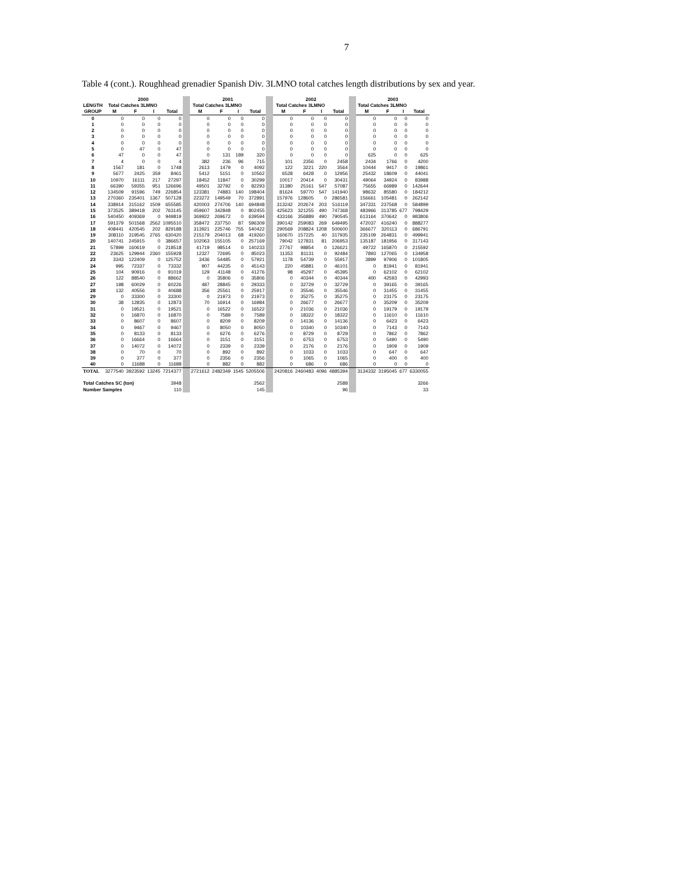7
Table 4 (cont.). Roughhead grenadier Spanish Div. 3LMNO total catches length distributions by sex and year.
| | 2000 | | | | | 2001 | | | | | 2002 | | | | | 2003 | | | |
| LENGTH | Total Catches 3LMNO | | | | | Total Catches 3LMNO | | | | | Total Catches 3LMNO | | | | | Total Catches 3LMNO | | | |
| GROUP | M | F | I | Total | | M | F | I | Total | | M | F | I | Total | | M | F | I | Total |
| 0 | 0 | 0 | 0 | 0 | | 0 | 0 | 0 | 0 | | 0 | 0 | 0 | 0 | | 0 | 0 | 0 | 0 |
| 1 | 0 | 0 | 0 | 0 | | 0 | 0 | 0 | 0 | | 0 | 0 | 0 | 0 | | 0 | 0 | 0 | 0 |
| 2 | 0 | 0 | 0 | 0 | | 0 | 0 | 0 | 0 | | 0 | 0 | 0 | 0 | | 0 | 0 | 0 | 0 |
| 3 | 0 | 0 | 0 | 0 | | 0 | 0 | 0 | 0 | | 0 | 0 | 0 | 0 | | 0 | 0 | 0 | 0 |
| 4 | 0 | 0 | 0 | 0 | | 0 | 0 | 0 | 0 | | 0 | 0 | 0 | 0 | | 0 | 0 | 0 | 0 |
| 5 | 0 | 47 | 0 | 47 | | 0 | 0 | 0 | 0 | | 0 | 0 | 0 | 0 | | 0 | 0 | 0 | 0 |
| 6 | 47 | 0 | 0 | 47 | | 0 | 131 | 189 | 320 | | 0 | 0 | 0 | 0 | | 625 | 0 | 0 | 625 |
| 7 | 4 | 0 | 0 | 4 | | 382 | 236 | 96 | 715 | | 101 | 2356 | 0 | 2458 | | 2434 | 1766 | 0 | 4200 |
| 8 | 1567 | 181 | 0 | 1748 | | 2613 | 1479 | 0 | 4092 | | 122 | 3221 | 220 | 3564 | | 10444 | 9417 | 0 | 19861 |
| 9 | 5677 | 2425 | 359 | 8461 | | 5412 | 5151 | 0 | 10562 | | 6528 | 6428 | 0 | 12956 | | 25432 | 18609 | 0 | 44041 |
| 10 | 10970 | 16111 | 217 | 27297 | | 18452 | 11847 | 0 | 30299 | | 10017 | 20414 | 0 | 30431 | | 49064 | 34924 | 0 | 83988 |
| 11 | 66390 | 59355 | 951 | 126696 | | 49501 | 32792 | 0 | 82293 | | 31380 | 25161 | 547 | 57087 | | 75655 | 66989 | 0 | 142644 |
| 12 | 134509 | 91596 | 749 | 226854 | | 123381 | 74883 | 140 | 198404 | | 81624 | 59770 | 547 | 141940 | | 98632 | 85580 | 0 | 184212 |
| 13 | 270360 | 235401 | 1367 | 507128 | | 223272 | 149549 | 70 | 372891 | | 157976 | 128605 | 0 | 286581 | | 156661 | 105481 | 0 | 262142 |
| 14 | 338914 | 315162 | 1509 | 655585 | | 420003 | 274706 | 140 | 694848 | | 313242 | 202674 | 203 | 516119 | | 347331 | 237568 | 0 | 584899 |
| 15 | 373525 | 389418 | 202 | 763145 | | 459607 | 342848 | 0 | 802455 | | 425623 | 321255 | 490 | 747368 | | 483966 | 313785 | 677 | 798429 |
| 16 | 540450 | 409369 | 0 | 949819 | | 369922 | 269672 | 0 | 639594 | | 433166 | 356889 | 490 | 790545 | | 613164 | 370642 | 0 | 983806 |
| 17 | 591379 | 501568 | 2562 | 1095510 | | 358472 | 237750 | 87 | 596309 | | 390142 | 259083 | 269 | 649495 | | 472037 | 416240 | 0 | 888277 |
| 18 | 408441 | 420545 | 202 | 829188 | | 313921 | 225746 | 755 | 540422 | | 290569 | 208824 | 1208 | 500600 | | 366677 | 320113 | 0 | 686791 |
| 19 | 308110 | 319545 | 2765 | 630420 | | 215179 | 204013 | 68 | 419260 | | 160670 | 157225 | 40 | 317935 | | 235109 | 264831 | 0 | 499941 |
| 20 | 140741 | 245915 | 0 | 386657 | | 102063 | 155105 | 0 | 257169 | | 79042 | 127831 | 81 | 206953 | | 135187 | 181956 | 0 | 317143 |
| 21 | 57899 | 160619 | 0 | 218518 | | 41719 | 98514 | 0 | 140233 | | 27767 | 98854 | 0 | 126621 | | 49722 | 165870 | 0 | 215592 |
| 22 | 23625 | 129944 | 2360 | 155928 | | 12327 | 72695 | 0 | 85023 | | 11353 | 81131 | 0 | 92484 | | 7893 | 127065 | 0 | 134958 |
| 23 | 3343 | 122409 | 0 | 125752 | | 3436 | 54485 | 0 | 57921 | | 1178 | 54739 | 0 | 55917 | | 3899 | 97906 | 0 | 101805 |
| 24 | 995 | 72337 | 0 | 73332 | | 907 | 44235 | 0 | 45143 | | 220 | 45881 | 0 | 46101 | | 0 | 81941 | 0 | 81941 |
| 25 | 104 | 90916 | 0 | 91019 | | 129 | 41148 | 0 | 41276 | | 98 | 45297 | 0 | 45395 | | 0 | 62102 | 0 | 62102 |
| 26 | 122 | 88540 | 0 | 88662 | | 0 | 35806 | 0 | 35806 | | 0 | 40344 | 0 | 40344 | | 400 | 42593 | 0 | 42993 |
| 27 | 198 | 60029 | 0 | 60226 | | 487 | 28845 | 0 | 29333 | | 0 | 32729 | 0 | 32729 | | 0 | 39165 | 0 | 39165 |
| 28 | 132 | 40556 | 0 | 40688 | | 356 | 25561 | 0 | 25917 | | 0 | 35546 | 0 | 35546 | | 0 | 31455 | 0 | 31455 |
| 29 | 0 | 33300 | 0 | 33300 | | 0 | 21973 | 0 | 21973 | | 0 | 35275 | 0 | 35275 | | 0 | 23175 | 0 | 23175 |
| 30 | 38 | 12835 | 0 | 12873 | | 70 | 16914 | 0 | 16984 | | 0 | 26677 | 0 | 26677 | | 0 | 35209 | 0 | 35209 |
| 31 | 0 | 19521 | 0 | 19521 | | 0 | 16522 | 0 | 16522 | | 0 | 21036 | 0 | 21036 | | 0 | 19179 | 0 | 19179 |
| 32 | 0 | 16870 | 0 | 16870 | | 0 | 7589 | 0 | 7589 | | 0 | 18322 | 0 | 18322 | | 0 | 11610 | 0 | 11610 |
| 33 | 0 | 8607 | 0 | 8607 | | 0 | 8209 | 0 | 8209 | | 0 | 14136 | 0 | 14136 | | 0 | 6423 | 0 | 6423 |
| 34 | 0 | 9467 | 0 | 9467 | | 0 | 8050 | 0 | 8050 | | 0 | 10340 | 0 | 10340 | | 0 | 7143 | 0 | 7143 |
| 35 | 0 | 8133 | 0 | 8133 | | 0 | 6276 | 0 | 6276 | | 0 | 8729 | 0 | 8729 | | 0 | 7862 | 0 | 7862 |
| 36 | 0 | 16664 | 0 | 16664 | | 0 | 3151 | 0 | 3151 | | 0 | 6753 | 0 | 6753 | | 0 | 5490 | 0 | 5490 |
| 37 | 0 | 14072 | 0 | 14072 | | 0 | 2339 | 0 | 2339 | | 0 | 2176 | 0 | 2176 | | 0 | 1909 | 0 | 1909 |
| 38 | 0 | 70 | 0 | 70 | | 0 | 892 | 0 | 892 | | 0 | 1033 | 0 | 1033 | | 0 | 647 | 0 | 647 |
| 39 | 0 | 377 | 0 | 377 | | 0 | 2356 | 0 | 2356 | | 0 | 1065 | 0 | 1065 | | 0 | 400 | 0 | 400 |
| 40 | 0 | 11688 | 0 | 11688 | | 0 | 882 | 0 | 882 | | 0 | 686 | 0 | 686 | | 0 | 0 | 0 | 0 |
| TOTAL | 3277540 | 3923592 | 13245 | 7214377 | | 2721612 | 2482349 | 1545 | 5205506 | | 2420816 | 2460483 | 4096 | 4885394 | | 3134332 | 3195045 | 677 | 6330055 |
| Total Catches SC (ton) | | | | 3948 | | | | | 2562 | | | | | 2588 | | | | | 3266 |
| Number Samples | | | | 110 | | | | | 145 | | | | | 96 | | | | | 33 |